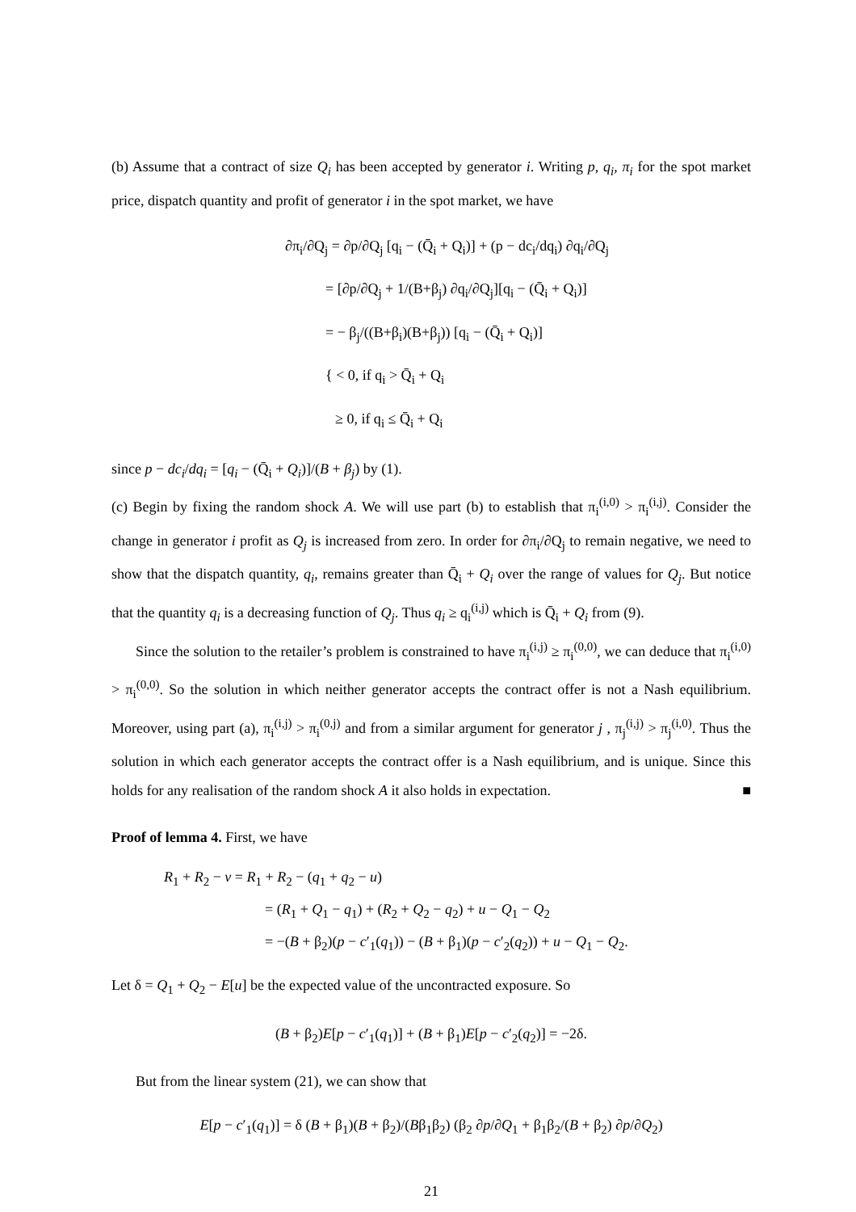(b) Assume that a contract of size Q<sub>i</sub> has been accepted by generator i. Writing p, q<sub>i</sub>, π<sub>i</sub> for the spot market price, dispatch quantity and profit of generator i in the spot market, we have
∂π<sub>i</sub>/∂Q<sub>j</sub> = ∂p/∂Q<sub>j</sub> [q<sub>i</sub> − (Q̄<sub>i</sub> + Q<sub>i</sub>)] + (p − dc<sub>i</sub>/dq<sub>i</sub>) ∂q<sub>i</sub>/∂Q<sub>j</sub>
= [∂p/∂Q<sub>j</sub> + 1/(B+β<sub>j</sub>) ∂q<sub>i</sub>/∂Q<sub>j</sub>][q<sub>i</sub> − (Q̄<sub>i</sub> + Q<sub>i</sub>)]
= − β<sub>j</sub>/((B+β<sub>i</sub>)(B+β<sub>j</sub>)) [q<sub>i</sub> − (Q̄<sub>i</sub> + Q<sub>i</sub>)]
{ < 0, if q<sub>i</sub> > Q̄<sub>i</sub> + Q<sub>i</sub>
≥ 0, if q<sub>i</sub> ≤ Q̄<sub>i</sub> + Q<sub>i</sub>
since p − dc<sub>i</sub>/dq<sub>i</sub> = [q<sub>i</sub> − (Q̄<sub>i</sub> + Q<sub>i</sub>)]/(B + β<sub>j</sub>) by (1).
(c) Begin by fixing the random shock A. We will use part (b) to establish that π<sub>i</sub><sup>(i,0)</sup> > π<sub>i</sub><sup>(i,j)</sup>. Consider the change in generator i profit as Q<sub>j</sub> is increased from zero. In order for ∂π<sub>i</sub>/∂Q<sub>j</sub> to remain negative, we need to show that the dispatch quantity, q<sub>i</sub>, remains greater than Q̄<sub>i</sub> + Q<sub>i</sub> over the range of values for Q<sub>j</sub>. But notice that the quantity q<sub>i</sub> is a decreasing function of Q<sub>j</sub>. Thus q<sub>i</sub> ≥ q<sub>i</sub><sup>(i,j)</sup> which is Q̄<sub>i</sub> + Q<sub>i</sub> from (9).
Since the solution to the retailer’s problem is constrained to have π<sub>i</sub><sup>(i,j)</sup> ≥ π<sub>i</sub><sup>(0,0)</sup>, we can deduce that π<sub>i</sub><sup>(i,0)</sup> > π<sub>i</sub><sup>(0,0)</sup>. So the solution in which neither generator accepts the contract offer is not a Nash equilibrium. Moreover, using part (a), π<sub>i</sub><sup>(i,j)</sup> > π<sub>i</sub><sup>(0,j)</sup> and from a similar argument for generator j , π<sub>j</sub><sup>(i,j)</sup> > π<sub>j</sub><sup>(i,0)</sup>. Thus the solution in which each generator accepts the contract offer is a Nash equilibrium, and is unique. Since this holds for any realisation of the random shock A it also holds in expectation. ■
Proof of lemma 4. First, we have
R<sub>1</sub> + R<sub>2</sub> − v = R<sub>1</sub> + R<sub>2</sub> − (q<sub>1</sub> + q<sub>2</sub> − u)
= (R<sub>1</sub> + Q<sub>1</sub> − q<sub>1</sub>) + (R<sub>2</sub> + Q<sub>2</sub> − q<sub>2</sub>) + u − Q<sub>1</sub> − Q<sub>2</sub>
= −(B + β<sub>2</sub>)(p − c′<sub>1</sub>(q<sub>1</sub>)) − (B + β<sub>1</sub>)(p − c′<sub>2</sub>(q<sub>2</sub>)) + u − Q<sub>1</sub> − Q<sub>2</sub>.
Let δ = Q<sub>1</sub> + Q<sub>2</sub> − E[u] be the expected value of the uncontracted exposure. So
(B + β<sub>2</sub>)E[p − c′<sub>1</sub>(q<sub>1</sub>)] + (B + β<sub>1</sub>)E[p − c′<sub>2</sub>(q<sub>2</sub>)] = −2δ.
But from the linear system (21), we can show that
E[p − c′<sub>1</sub>(q<sub>1</sub>)] = δ (B + β<sub>1</sub>)(B + β<sub>2</sub>)/(Bβ<sub>1</sub>β<sub>2</sub>) (β<sub>2</sub> ∂p/∂Q<sub>1</sub> + β<sub>1</sub>β<sub>2</sub>/(B + β<sub>2</sub>) ∂p/∂Q<sub>2</sub>)
21